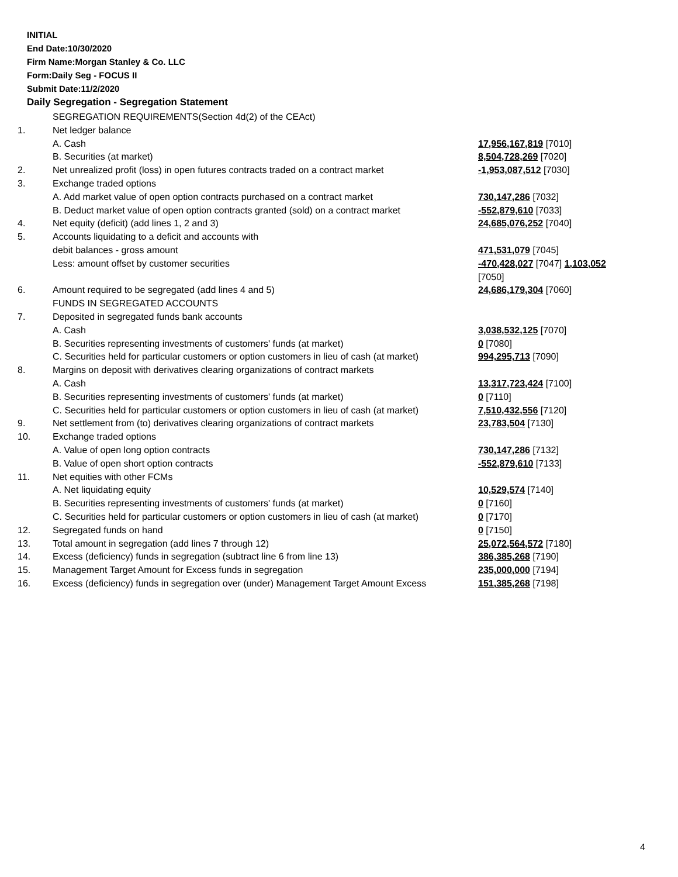INITIAL
End Date:10/30/2020
Firm Name:Morgan Stanley & Co. LLC
Form:Daily Seg - FOCUS II
Submit Date:11/2/2020
Daily Segregation - Segregation Statement
| | SEGREGATION REQUIREMENTS(Section 4d(2) of the CEAct) | |
| 1. | Net ledger balance | |
| | A. Cash | 17,956,167,819 [7010] |
| | B. Securities (at market) | 8,504,728,269 [7020] |
| 2. | Net unrealized profit (loss) in open futures contracts traded on a contract market | -1,953,087,512 [7030] |
| 3. | Exchange traded options | |
| | A. Add market value of open option contracts purchased on a contract market | 730,147,286 [7032] |
| | B. Deduct market value of open option contracts granted (sold) on a contract market | -552,879,610 [7033] |
| 4. | Net equity (deficit) (add lines 1, 2 and 3) | 24,685,076,252 [7040] |
| 5. | Accounts liquidating to a deficit and accounts with | |
| | debit balances - gross amount | 471,531,079 [7045] |
| | Less: amount offset by customer securities | -470,428,027 [7047] 1,103,052 [7050] |
| 6. | Amount required to be segregated (add lines 4 and 5) | 24,686,179,304 [7060] |
| | FUNDS IN SEGREGATED ACCOUNTS | |
| 7. | Deposited in segregated funds bank accounts | |
| | A. Cash | 3,038,532,125 [7070] |
| | B. Securities representing investments of customers' funds (at market) | 0 [7080] |
| | C. Securities held for particular customers or option customers in lieu of cash (at market) | 994,295,713 [7090] |
| 8. | Margins on deposit with derivatives clearing organizations of contract markets | |
| | A. Cash | 13,317,723,424 [7100] |
| | B. Securities representing investments of customers' funds (at market) | 0 [7110] |
| | C. Securities held for particular customers or option customers in lieu of cash (at market) | 7,510,432,556 [7120] |
| 9. | Net settlement from (to) derivatives clearing organizations of contract markets | 23,783,504 [7130] |
| 10. | Exchange traded options | |
| | A. Value of open long option contracts | 730,147,286 [7132] |
| | B. Value of open short option contracts | -552,879,610 [7133] |
| 11. | Net equities with other FCMs | |
| | A. Net liquidating equity | 10,529,574 [7140] |
| | B. Securities representing investments of customers' funds (at market) | 0 [7160] |
| | C. Securities held for particular customers or option customers in lieu of cash (at market) | 0 [7170] |
| 12. | Segregated funds on hand | 0 [7150] |
| 13. | Total amount in segregation (add lines 7 through 12) | 25,072,564,572 [7180] |
| 14. | Excess (deficiency) funds in segregation (subtract line 6 from line 13) | 386,385,268 [7190] |
| 15. | Management Target Amount for Excess funds in segregation | 235,000,000 [7194] |
| 16. | Excess (deficiency) funds in segregation over (under) Management Target Amount Excess | 151,385,268 [7198] |
4